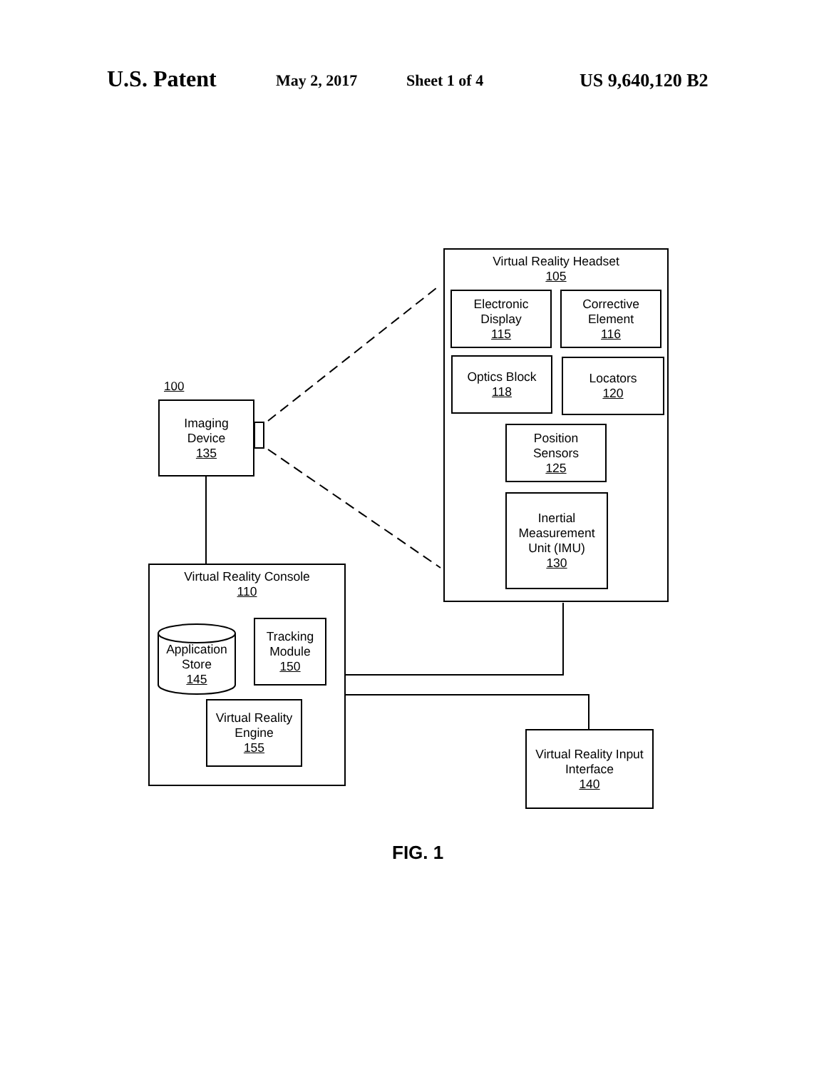U.S. Patent May 2, 2017 Sheet 1 of 4 US 9,640,120 B2
100
Virtual Reality Headset
105
Electronic
Display
115
Corrective
Element
116
Optics Block
118
Locators
120
Position
Sensors
125
Inertial
Measurement
Unit (IMU)
130
Imaging
Device
135
Virtual Reality Console
110
Application
Store
145
Tracking
Module
150
Virtual Reality
Engine
155
Virtual Reality Input
Interface
140
FIG. 1